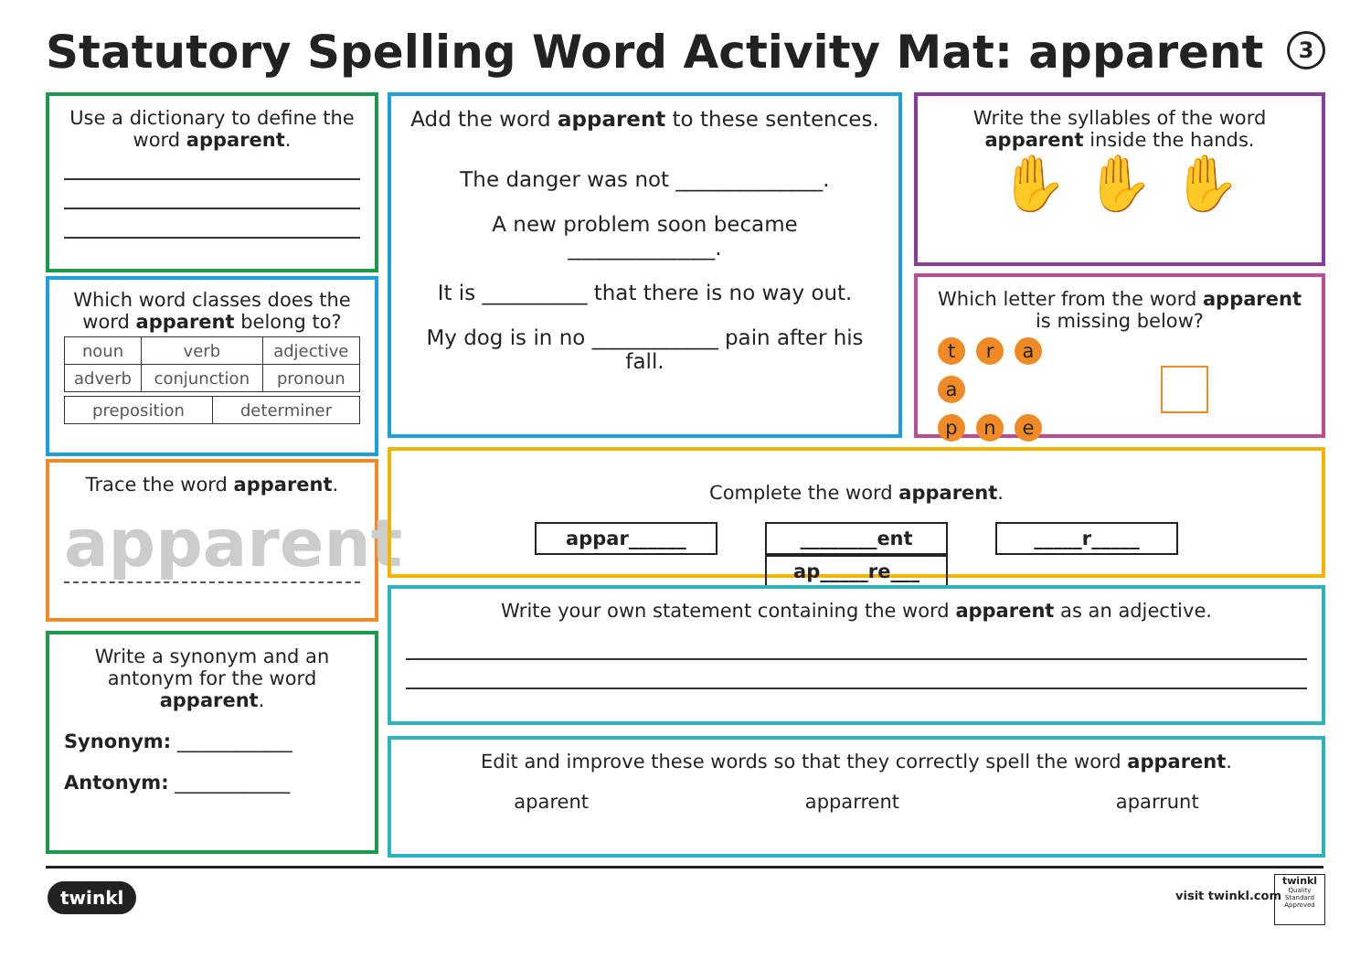Statutory Spelling Word Activity Mat: apparent
3
Use a dictionary to define the word apparent.
Which word classes does the word apparent belong to?
| noun | verb | adjective |
| adverb | conjunction | pronoun |
| preposition | determiner |
Trace the word apparent.
apparent
Write a synonym and an antonym for the word apparent.
Synonym: ____________
Antonym: ____________
Add the word apparent to these sentences.
The danger was not ______________.
A new problem soon became
______________.
It is __________ that there is no way out.
My dog is in no ____________ pain after his fall.
Write the syllables of the word apparent inside the hands.
✋ ✋ ✋
Which letter from the word apparent is missing below?
traa
p n e
Complete the word apparent.
appar______ ________ent _____r_____ ap_____re___
Write your own statement containing the word apparent as an adjective.
Edit and improve these words so that they correctly spell the word apparent.
aparent apparrent aparrunt
twinkl visit twinkl.com
twinkl
Quality Standard Approved